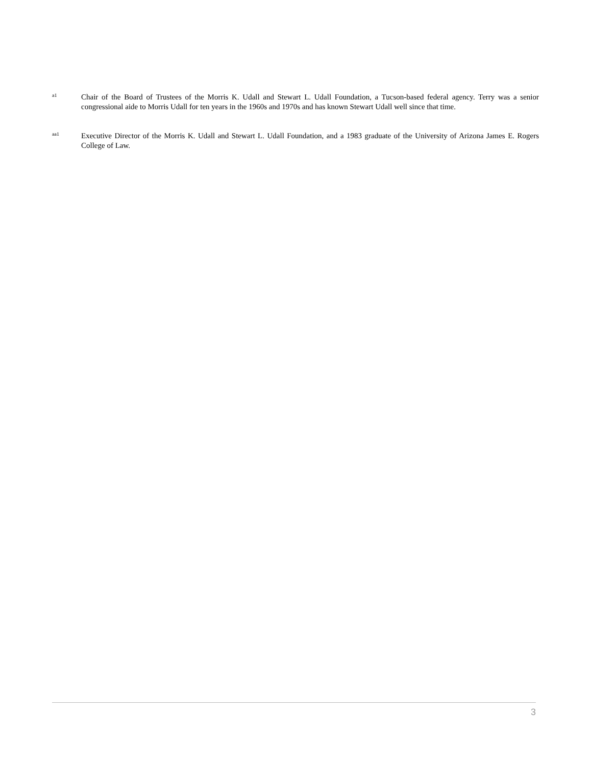a1
Chair of the Board of Trustees of the Morris K. Udall and Stewart L. Udall Foundation, a Tucson-based federal agency. Terry was a senior congressional aide to Morris Udall for ten years in the 1960s and 1970s and has known Stewart Udall well since that time.
aa1
Executive Director of the Morris K. Udall and Stewart L. Udall Foundation, and a 1983 graduate of the University of Arizona James E. Rogers College of Law.
3